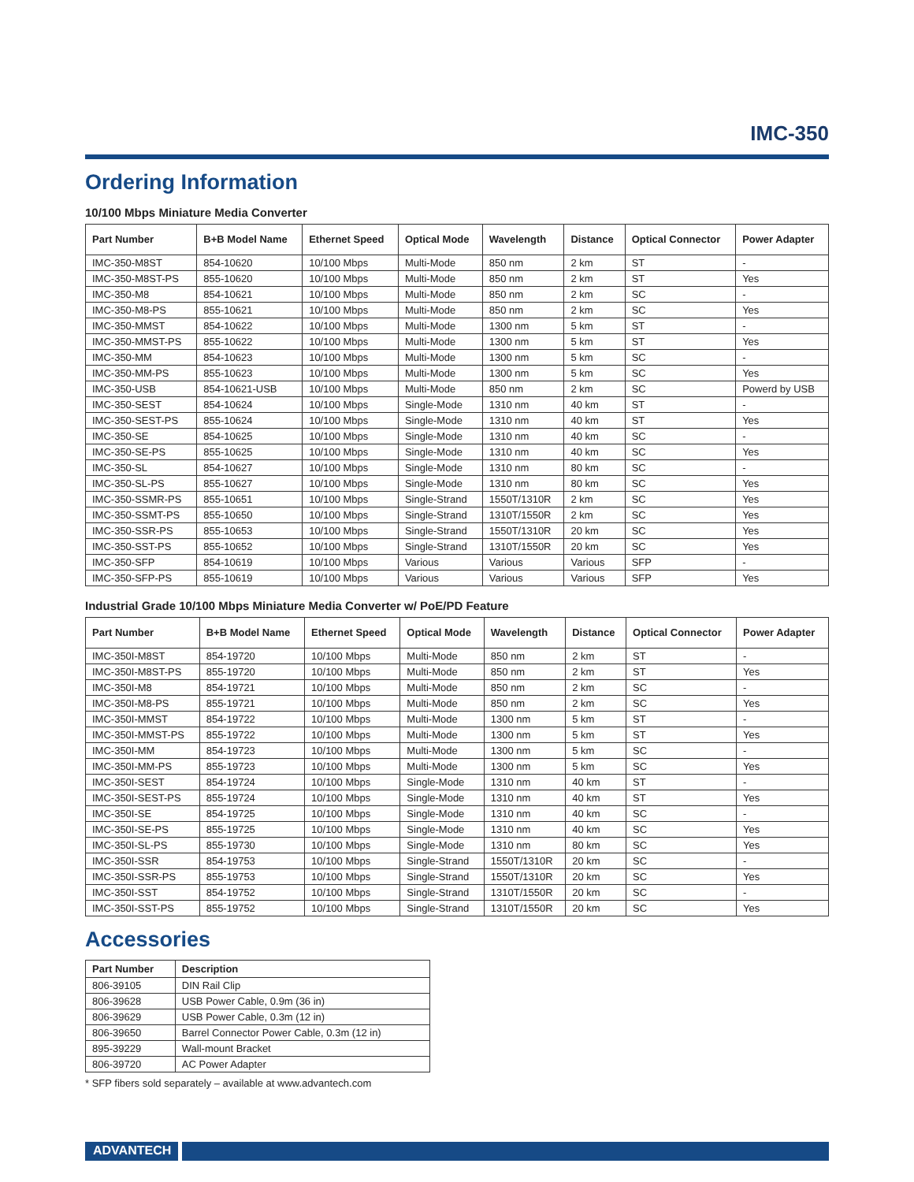IMC-350
Ordering Information
10/100 Mbps Miniature Media Converter
| Part Number | B+B Model Name | Ethernet Speed | Optical Mode | Wavelength | Distance | Optical Connector | Power Adapter |
| --- | --- | --- | --- | --- | --- | --- | --- |
| IMC-350-M8ST | 854-10620 | 10/100 Mbps | Multi-Mode | 850 nm | 2 km | ST | - |
| IMC-350-M8ST-PS | 855-10620 | 10/100 Mbps | Multi-Mode | 850 nm | 2 km | ST | Yes |
| IMC-350-M8 | 854-10621 | 10/100 Mbps | Multi-Mode | 850 nm | 2 km | SC | - |
| IMC-350-M8-PS | 855-10621 | 10/100 Mbps | Multi-Mode | 850 nm | 2 km | SC | Yes |
| IMC-350-MMST | 854-10622 | 10/100 Mbps | Multi-Mode | 1300 nm | 5 km | ST | - |
| IMC-350-MMST-PS | 855-10622 | 10/100 Mbps | Multi-Mode | 1300 nm | 5 km | ST | Yes |
| IMC-350-MM | 854-10623 | 10/100 Mbps | Multi-Mode | 1300 nm | 5 km | SC | - |
| IMC-350-MM-PS | 855-10623 | 10/100 Mbps | Multi-Mode | 1300 nm | 5 km | SC | Yes |
| IMC-350-USB | 854-10621-USB | 10/100 Mbps | Multi-Mode | 850 nm | 2 km | SC | Powerd by USB |
| IMC-350-SEST | 854-10624 | 10/100 Mbps | Single-Mode | 1310 nm | 40 km | ST | - |
| IMC-350-SEST-PS | 855-10624 | 10/100 Mbps | Single-Mode | 1310 nm | 40 km | ST | Yes |
| IMC-350-SE | 854-10625 | 10/100 Mbps | Single-Mode | 1310 nm | 40 km | SC | - |
| IMC-350-SE-PS | 855-10625 | 10/100 Mbps | Single-Mode | 1310 nm | 40 km | SC | Yes |
| IMC-350-SL | 854-10627 | 10/100 Mbps | Single-Mode | 1310 nm | 80 km | SC | - |
| IMC-350-SL-PS | 855-10627 | 10/100 Mbps | Single-Mode | 1310 nm | 80 km | SC | Yes |
| IMC-350-SSMR-PS | 855-10651 | 10/100 Mbps | Single-Strand | 1550T/1310R | 2 km | SC | Yes |
| IMC-350-SSMT-PS | 855-10650 | 10/100 Mbps | Single-Strand | 1310T/1550R | 2 km | SC | Yes |
| IMC-350-SSR-PS | 855-10653 | 10/100 Mbps | Single-Strand | 1550T/1310R | 20 km | SC | Yes |
| IMC-350-SST-PS | 855-10652 | 10/100 Mbps | Single-Strand | 1310T/1550R | 20 km | SC | Yes |
| IMC-350-SFP | 854-10619 | 10/100 Mbps | Various | Various | Various | SFP | - |
| IMC-350-SFP-PS | 855-10619 | 10/100 Mbps | Various | Various | Various | SFP | Yes |
Industrial Grade 10/100 Mbps Miniature Media Converter w/ PoE/PD Feature
| Part Number | B+B Model Name | Ethernet Speed | Optical Mode | Wavelength | Distance | Optical Connector | Power Adapter |
| --- | --- | --- | --- | --- | --- | --- | --- |
| IMC-350I-M8ST | 854-19720 | 10/100 Mbps | Multi-Mode | 850 nm | 2 km | ST | - |
| IMC-350I-M8ST-PS | 855-19720 | 10/100 Mbps | Multi-Mode | 850 nm | 2 km | ST | Yes |
| IMC-350I-M8 | 854-19721 | 10/100 Mbps | Multi-Mode | 850 nm | 2 km | SC | - |
| IMC-350I-M8-PS | 855-19721 | 10/100 Mbps | Multi-Mode | 850 nm | 2 km | SC | Yes |
| IMC-350I-MMST | 854-19722 | 10/100 Mbps | Multi-Mode | 1300 nm | 5 km | ST | - |
| IMC-350I-MMST-PS | 855-19722 | 10/100 Mbps | Multi-Mode | 1300 nm | 5 km | ST | Yes |
| IMC-350I-MM | 854-19723 | 10/100 Mbps | Multi-Mode | 1300 nm | 5 km | SC | - |
| IMC-350I-MM-PS | 855-19723 | 10/100 Mbps | Multi-Mode | 1300 nm | 5 km | SC | Yes |
| IMC-350I-SEST | 854-19724 | 10/100 Mbps | Single-Mode | 1310 nm | 40 km | ST | - |
| IMC-350I-SEST-PS | 855-19724 | 10/100 Mbps | Single-Mode | 1310 nm | 40 km | ST | Yes |
| IMC-350I-SE | 854-19725 | 10/100 Mbps | Single-Mode | 1310 nm | 40 km | SC | - |
| IMC-350I-SE-PS | 855-19725 | 10/100 Mbps | Single-Mode | 1310 nm | 40 km | SC | Yes |
| IMC-350I-SL-PS | 855-19730 | 10/100 Mbps | Single-Mode | 1310 nm | 80 km | SC | Yes |
| IMC-350I-SSR | 854-19753 | 10/100 Mbps | Single-Strand | 1550T/1310R | 20 km | SC | - |
| IMC-350I-SSR-PS | 855-19753 | 10/100 Mbps | Single-Strand | 1550T/1310R | 20 km | SC | Yes |
| IMC-350I-SST | 854-19752 | 10/100 Mbps | Single-Strand | 1310T/1550R | 20 km | SC | - |
| IMC-350I-SST-PS | 855-19752 | 10/100 Mbps | Single-Strand | 1310T/1550R | 20 km | SC | Yes |
Accessories
| Part Number | Description |
| --- | --- |
| 806-39105 | DIN Rail Clip |
| 806-39628 | USB Power Cable, 0.9m (36 in) |
| 806-39629 | USB Power Cable, 0.3m (12 in) |
| 806-39650 | Barrel Connector Power Cable, 0.3m (12 in) |
| 895-39229 | Wall-mount Bracket |
| 806-39720 | AC Power Adapter |
* SFP fibers sold separately – available at www.advantech.com
ADVANTECH